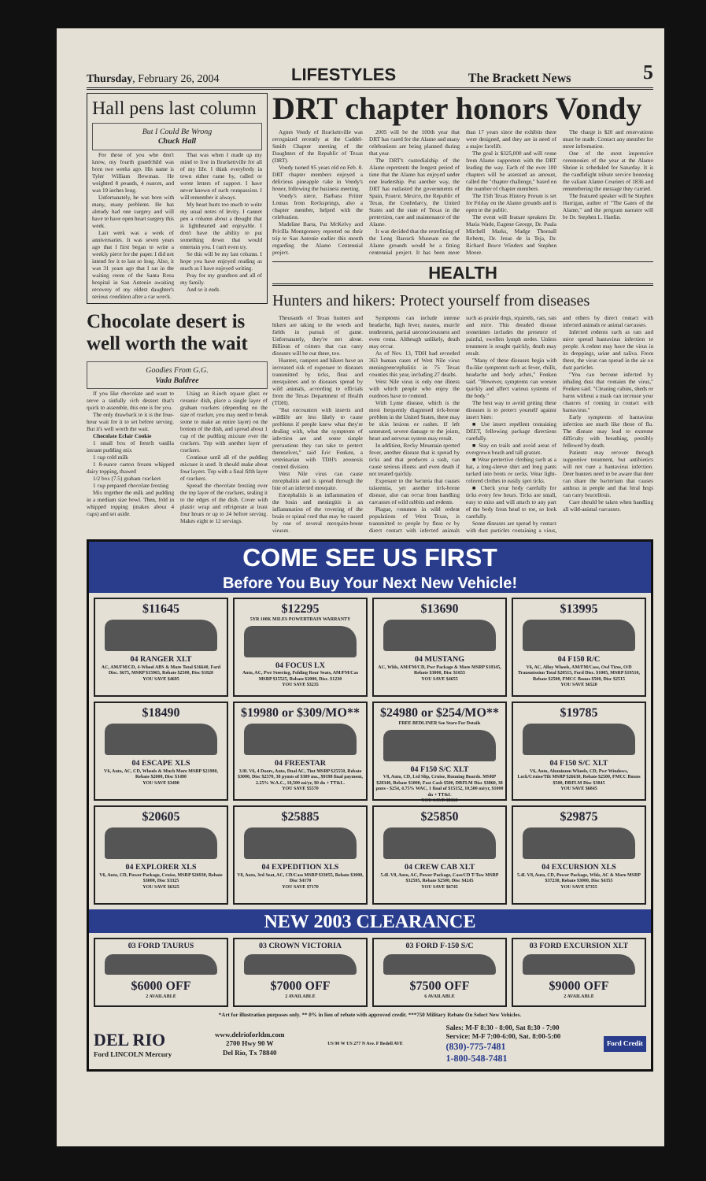Thursday, February 26, 2004 LIFESTYLES The Brackett News 5
Hall pens last column
But I Could Be Wrong
Chuck Hall
For those of you who don't know, my fourth grandchild was born two weeks ago. His name is Tyler William Bowman. He weighted 8 pounds, 4 ounces, and was 19 inches long.
Unfortunately, he was born with many, many problems. He has already had one surgery and will have to have open heart surgery this week.
Last week was a week of anniversaries. It was seven years ago that I first began to write a weekly piece for the paper. I did not intend for it to last so long. Also, it was 31 years ago that I sat in the waiting room of the Santa Rosa hospital in San Antonio awaiting recovery of my oldest daughter's serious condition after a car wreck.
That was when I made up my mind to live in Brackettville for all of my life. I think everybody in town either came by, called or wrote letters of support. I have never known of such compassion. I will remember it always.
My heart hurts too much to write my usual notes of levity. I cannot pen a column about a thought that is lighthearted and enjoyable. I don't have the ability to put something down that would entertain you. I can't even try.
So this will be my last column. I hope you have enjoyed reading as much as I have enjoyed writing.
Pray for my grandson and all of my family.
And so it ends.
Chocolate desert is well worth the wait
Goodies From G.G.
Vada Baldree
If you like chocolate and want to serve a sinfully rich dessert that's quick to assemble, this one is for you.
The only drawback to it is the four-hour wait for it to set before serving. But it's well worth the wait.
Chocolate Eclair Cookie
1 small box of french vanilla instant pudding mix
1 cup cold milk
1 8-ounce carton frozen whipped dairy topping, thawed
1/2 box (7.5) graham crackers
1 cup prepared chocolate frosting
Mix together the milk and pudding in a medium size bowl. Then, fold in whipped topping (makes about 4 cups) and set aside.
Using an 8-inch square glass or ceramic dish, place a single layer of graham crackers (depending on the size of cracker, you may need to break some to make an entire layer) on the bottom of the dish, and spread about 1 cup of the pudding mixture over the crackers. Top with another layer of crackers.
Continue until all of the pudding mixture is used. It should make about four layers. Top with a final fifth layer of crackers.
Spread the chocolate frosting over the top layer of the crackers, sealing it to the edges of the dish. Cover with plastic wrap and refrigerate at least four hours or up to 24 before serving. Makes eight to 12 servings.
DRT chapter honors Vondy
Agnes Vondy of Brackettville was recognized recently at the Caddel-Smith Chapter meeting of the Daughters of the Republic of Texas (DRT).
Vondy turned 95 years old on Feb. 8. DRT chapter members enjoyed a delicious pineapple cake in Vondy's honor, following the business meeting.
Vondy's niece, Barbara Fritter Lomax from Rocksprings, also a chapter member, helped with the celebration.
Madeline Barta, Pat McKelvy and Pricilla Montgomery reported on their trip to San Antonio earlier this month regarding the Alamo Centennial project.
2005 will be the 100th year that DRT has cared for the Alamo and many celebrations are being planned during that year.
The DRT's custodialship of the Alamo represents the longest period of time that the Alamo has enjoyed under one leadership. Put another way, the DRT has outlasted the governments of Spain, France, Mexico, the Republic of Texas, the Confedarcy, the United States and the state of Texas in the protection, care and maintenance of the Alamo.
It was decided that the retrofitting of the Long Barrack Museum on the Alamo grounds would be a fitting centennial project. It has been more than 17 years since the exhibits there were designed, and they are in need of a major facelift.
The goal is $325,000 and will come from Alamo supporters with the DRT leading the way. Each of the over 100 chapters will be assessed an amount, called the "chapter challenge," based on the number of chapter members.
The 15th Texas History Forum is set for Friday on the Alamo grounds and is open to the public.
The event will feature speakers Dr. Maria Wade, Eugene George, Dr. Paula Mitchell Marks, Madge Thornall Roberts, Dr. Jesus de la Teja, Dr. Richard Bruce Winders and Stephen Moore.
The charge is $20 and reservations must be made. Contact any member for more information.
One of the most impressive ceremonies of the year at the Alamo Shrine is scheduled for Saturday. It is the candlelight tribute service honoring the valiant Alamo Couriers of 1836 and remembering the message they carried.
The featured speaker will be Stephen Harrigan, author of "The Gates of the Alamo," and the program narrator will be Dr. Stephen L. Hardin.
HEALTH
Hunters and hikers: Protect yourself from diseases
Thousands of Texas hunters and hikers are taking to the woods and fields in pursuit of game. Unfortunately, they're not alone. Billions of critters that can carry diseases will be out there, too.
Hunters, campers and hikers have an increased risk of exposure to diseases transmitted by ticks, fleas and mosquitoes and to diseases spread by wild animals, according to officials from the Texas Department of Health (TDH).
"But encounters with insects and wildlife are less likely to cause problems if people know what they're dealing with, what the symptoms of infection are and some simple precautions they can take to protect themselves," said Eric Fonken, a veterinarian with TDH's zoonosis control division.
West Nile virus can cause encephalitis and is spread through the bite of an infected mosquito.
Encephalitis is an inflammation of the brain and meningitis is an inflammation of the covering of the brain or spinal cord that may be caused by one of several mosquito-borne viruses.
Symptoms can include intense headache, high fever, nausea, muscle tenderness, partial unconsciousness and even coma. Although unlikely, death may occur.
As of Nov. 13, TDH had recorded 363 human cases of West Nile virus meningoencephalitis in 75 Texas counties this year, including 27 deaths.
West Nile virus is only one illness with which people who enjoy the outdoors have to contend.
With Lyme disease, which is the most frequently diagnosed tick-borne problem in the United States, there may be skin lesions or rashes. If left untreated, severe damage to the joints, heart and nervous system may result.
In addition, Rocky Mountain spotted fever, another disease that is spread by ticks and that produces a rash, can cause serious illness and even death if not treated quickly.
Exposure to the bacteria that causes tularemia, yet another tick-borne disease, also can occur from handling carcasses of wild rabbits and rodents.
Plague, common in wild rodent populations of West Texas, is transmitted to people by fleas or by direct contact with infected animals such as prairie dogs, squirrels, cats, rats and mice. This dreaded disease sometimes includes the presence of painful, swollen lymph nodes. Unless treatment is sought quickly, death may result.
"Many of these diseases begin with flu-like symptoms such as fever, chills, headache and body aches," Fonken said. "However, symptoms can worsen quickly and affect various systems of the body."
The best way to avoid getting these diseases is to protect yourself against insect bites:
■ Use insect repellent containing DEET, following package directions carefully.
■ Stay on trails and avoid areas of overgrown brush and tall grasses.
■ Wear protective clothing such as a hat, a long-sleeve shirt and long pants tucked into boots or socks. Wear light-colored clothes to easily spot ticks.
■ Check your body carefully for ticks every few hours. Ticks are small, easy to miss and will attach to any part of the body from head to toe, so look carefully.
Some diseases are spread by contact with dust particles containing a virus, and others by direct contact with infected animals or animal carcasses.
Infected rodents such as rats and mice spread hantavirus infection to people. A rodent may have the virus in its droppings, urine and saliva. From there, the virus can spread in the air on dust particles.
"You can become infected by inhaling dust that contains the virus," Fonken said. "Cleaning cabins, sheds or barns without a mask can increase your chances of coming in contact with hantavirus."
Early symptoms of hantavirus infection are much like those of flu. The disease may lead to extreme difficulty with breathing, possibly followed by death.
Patients may recover through supportive treatment, but antibiotics will not cure a hantavirus infection. Deer hunters need to be aware that deer can share the bacterium that causes anthrax in people and that feral hogs can carry brucellosis.
Care should be taken when handling all wild-animal carcasses.
COME SEE US FIRST
Before You Buy Your Next New Vehicle!
$11645
04 RANGER XLT
AC, AM/FM/CD, 4-Wheel ABS & More Total $16640, Ford Disc. $675, MSRP $15965, Rebate $2500, Disc $1820
YOU SAVE $4695
$12295
5YR 100K MILES POWERTRAIN WARRANTY
04 FOCUS LX
Auto, AC, Pwr Steering, Folding Rear Seats, AM/FM/Cas MSRP $15525, Rebate $2000, Disc. $1230
YOU SAVE $3235
$13690
04 MUSTANG
AC, Whls, AM/FM/CD, Pwr Package & More MSRP $18345, Rebate $3000, Disc $1655
YOU SAVE $4655
$13995
04 F150 R/C
V6, AC, Alloy Wheels, AM/FM/Cass, Owl Tires, O/D Transmission Total $20515, Ford Disc. $1005, MSRP $19510, Rebate $2500, FMCC Bonus $500, Disc $2515
YOU SAVE $6520
$18490
04 ESCAPE XLS
V6, Auto, AC, CD, Wheels & Much More MSRP $21980, Rebate $2000, Disc $1490
YOU SAVE $3490
$19980 or $309/MO**
04 FREESTAR
3.9L V6, 4 Doors, Auto, Dual AC, Tint MSRP $25550, Rebate $3000, Disc $2570, 38 pymts of $309 mo., $9198 final payment, 2.25% W.A.C., 10,500 mi/yr, $0 dn + TT&L.
YOU SAVE $5570
$24980 or $254/MO**
FREE BEDLINER See Store For Details
04 F150 S/C XLT
V8, Auto, CD, Ltd Slip, Cruise, Running Boards. MSRP $28340, Rebate $1000, Fast Cash $500, DRFLM Disc $3860, 38 pmts - $254, 4.75% WAC, 1 final of $15152, 10,500 mi/yr, $1000 dn + TT&L
YOU SAVE $5360
$19785
04 F150 S/C XLT
V6, Auto, Aluminum Wheels, CD, Pwr Windows, Lock/Cruise/Tilt MSRP $26630, Rebate $2500, FMCC Bonus $500, DRFLM Disc $3845
YOU SAVE $6845
$20605
04 EXPLORER XLS
V6, Auto, CD, Power Package, Cruise, MSRP $26930, Rebate $3000, Disc $3325
YOU SAVE $6325
$25885
04 EXPEDITION XLS
V8, Auto, 3rd Seat, AC, CD/Cass MSRP $33055, Rebate $3000, Disc $4170
YOU SAVE $7170
$25850
04 CREW CAB XLT
5.4L V8, Auto, AC, Power Package, Cass/CD T-Tow MSRP $32595, Rebate $2500, Disc $4245
YOU SAVE $6745
$29875
04 EXCURSION XLS
5.4L V8, Auto, CD, Power Package, Whls, AC & More MSRP $37230, Rebate $3000, Disc $4355
YOU SAVE $7355
NEW 2003 CLEARANCE
03 FORD TAURUS
$6000 OFF
2 AVAILABLE
03 CROWN VICTORIA
$7000 OFF
2 AVAILABLE
03 FORD F-150 S/C
$7500 OFF
6 AVAILABLE
03 FORD EXCURSION XLT
$9000 OFF
2 AVAILABLE
*Art for illustration purposes only. ** 0% in lieu of rebate with approved credit. ***750 Military Rebate On Select New Vehicles.
DEL RIO
Ford LINCOLN Mercury
www.delrioforldm.com
2700 Hwy 90 W
Del Rio, Tx 78840
US 90 W US 277 N Ave. F Bedell AVE
Sales: M-F 8:30 - 8:00, Sat 8:30 - 7:00
Service: M-F 7:00-6:00, Sat. 8:00-5:00
(830)-775-7481
1-800-548-7481
Ford Credit